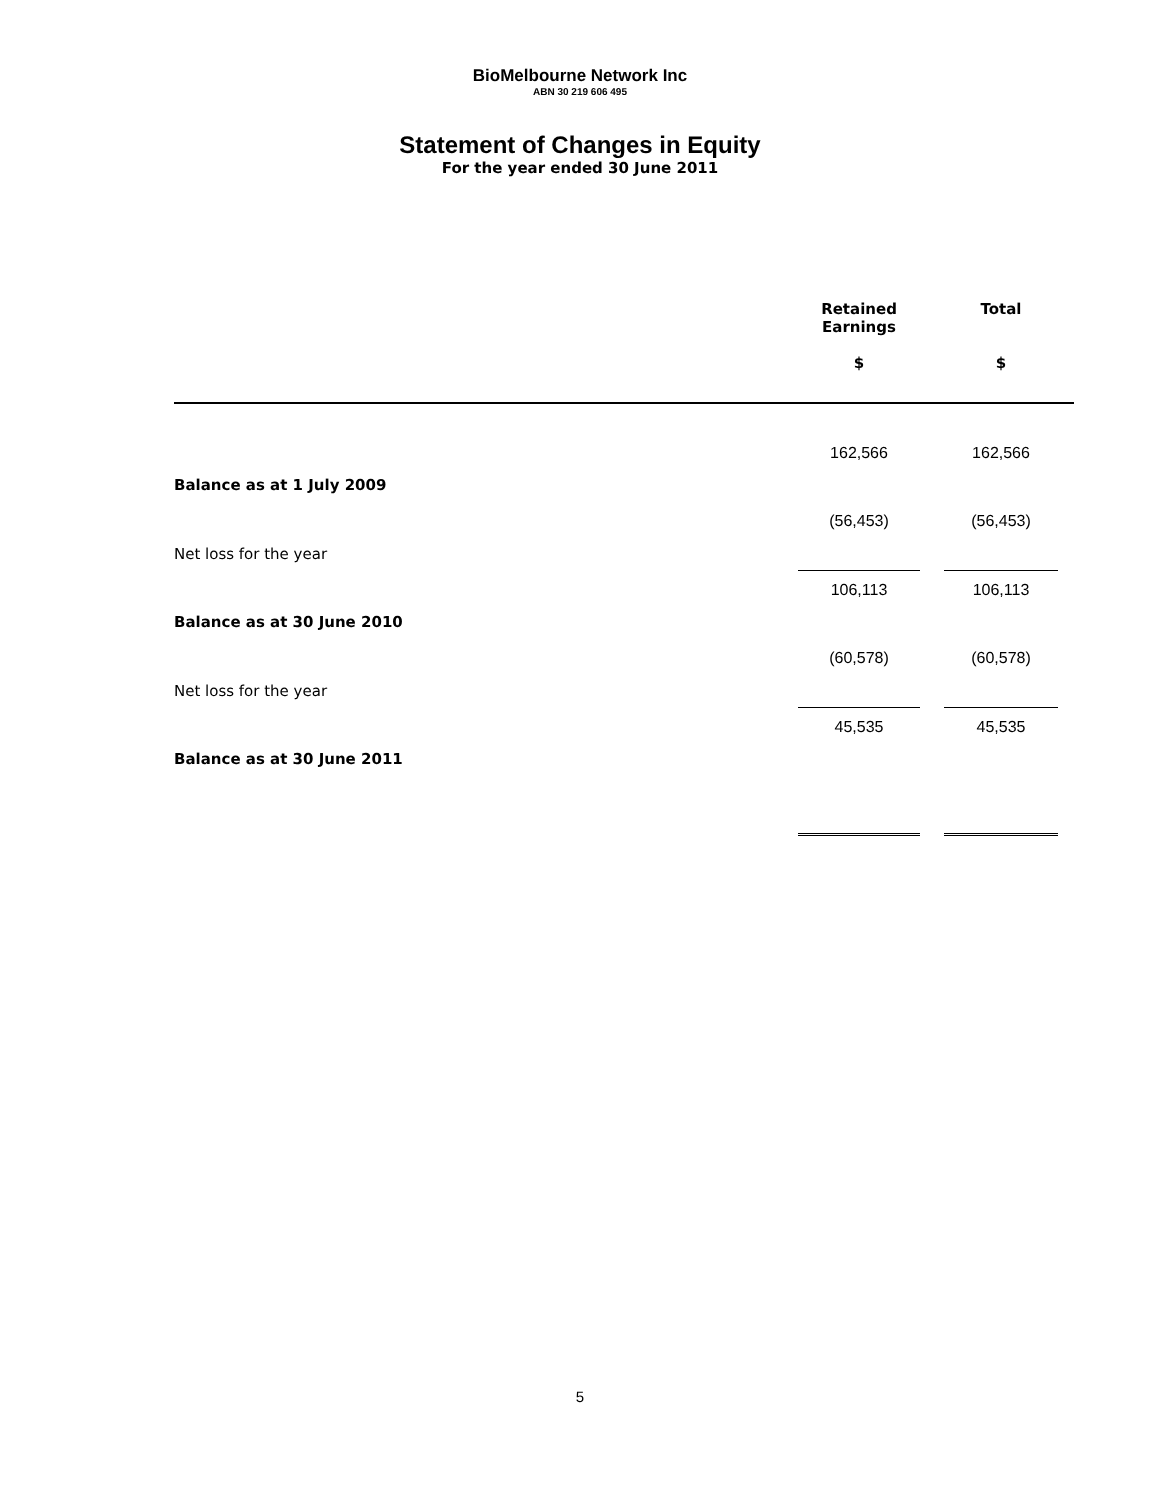BioMelbourne Network Inc
ABN 30 219 606 495
Statement of Changes in Equity
For the year ended 30 June 2011
| | Retained Earnings $ | | Total $ | |
| --- | --- | --- | --- | --- |
| Balance as at 1 July 2009 | 162,566 | | 162,566 | |
| Net loss for the year | (56,453) | | (56,453) | |
| Balance as at 30 June 2010 | 106,113 | | 106,113 | |
| Net loss for the year | (60,578) | | (60,578) | |
| Balance as at 30 June 2011 | 45,535 | | 45,535 | |
5